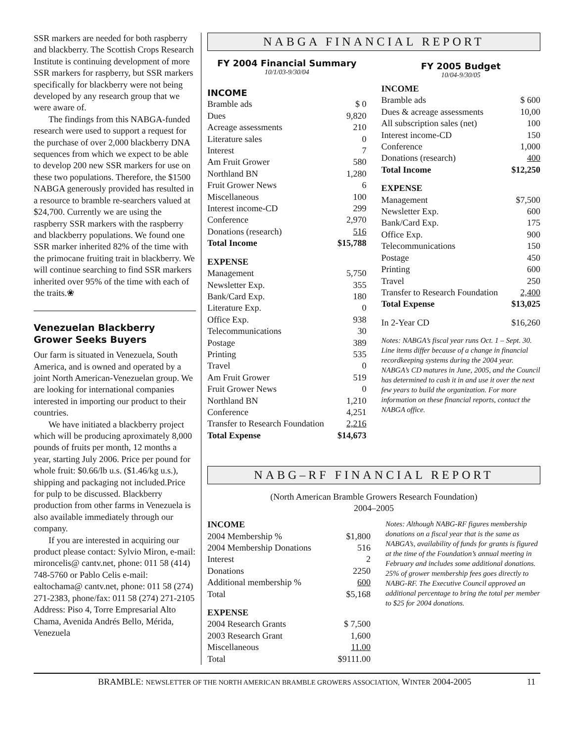SSR markers are needed for both raspberry and blackberry. The Scottish Crops Research Institute is continuing development of more SSR markers for raspberry, but SSR markers specifically for blackberry were not being developed by any research group that we were aware of.
The findings from this NABGA-funded research were used to support a request for the purchase of over 2,000 blackberry DNA sequences from which we expect to be able to develop 200 new SSR markers for use on these two populations. Therefore, the $1500 NABGA generously provided has resulted in a resource to bramble re-searchers valued at $24,700. Currently we are using the raspberry SSR markers with the raspberry and blackberry populations. We found one SSR marker inherited 82% of the time with the primocane fruiting trait in blackberry. We will continue searching to find SSR markers inherited over 95% of the time with each of the traits.❀
Venezuelan Blackberry Grower Seeks Buyers
Our farm is situated in Venezuela, South America, and is owned and operated by a joint North American-Venezuelan group. We are looking for international companies interested in importing our product to their countries.
We have initiated a blackberry project which will be producing aproximately 8,000 pounds of fruits per month, 12 months a year, starting July 2006. Price per pound for whole fruit: $0.66/lb u.s. ($1.46/kg u.s.), shipping and packaging not included.Price for pulp to be discussed. Blackberry production from other farms in Venezuela is also available immediately through our company.
If you are interested in acquiring our product please contact: Sylvio Miron, e-mail: mironcelis@ cantv.net, phone: 011 58 (414) 748-5760 or Pablo Celis e-mail: ealtochama@ cantv.net, phone: 011 58 (274) 271-2383, phone/fax: 011 58 (274) 271-2105 Address: Piso 4, Torre Empresarial Alto Chama, Avenida Andrés Bello, Mérida, Venezuela
NABGA FINANCIAL REPORT
FY 2004 Financial Summary
10/1/03-9/30/04
| INCOME | |
| Bramble ads | $ 0 |
| Dues | 9,820 |
| Acreage assessments | 210 |
| Literature sales | 0 |
| Interest | 7 |
| Am Fruit Grower | 580 |
| Northland BN | 1,280 |
| Fruit Grower News | 6 |
| Miscellaneous | 100 |
| Interest income-CD | 299 |
| Conference | 2,970 |
| Donations (research) | 516 |
| Total Income | $15,788 |
| EXPENSE | |
| Management | 5,750 |
| Newsletter Exp. | 355 |
| Bank/Card Exp. | 180 |
| Literature Exp. | 0 |
| Office Exp. | 938 |
| Telecommunications | 30 |
| Postage | 389 |
| Printing | 535 |
| Travel | 0 |
| Am Fruit Grower | 519 |
| Fruit Grower News | 0 |
| Northland BN | 1,210 |
| Conference | 4,251 |
| Transfer to Research Foundation | 2,216 |
| Total Expense | $14,673 |
FY 2005 Budget
10/04-9/30/05
| INCOME | |
| Bramble ads | $ 600 |
| Dues & acreage assessments | 10,00 |
| All subscription sales (net) | 100 |
| Interest income-CD | 150 |
| Conference | 1,000 |
| Donations (research) | 400 |
| Total Income | $12,250 |
| EXPENSE | |
| Management | $7,500 |
| Newsletter Exp. | 600 |
| Bank/Card Exp. | 175 |
| Office Exp. | 900 |
| Telecommunications | 150 |
| Postage | 450 |
| Printing | 600 |
| Travel | 250 |
| Transfer to Research Foundation | 2,400 |
| Total Expense | $13,025 |
| In 2-Year CD | $16,260 |
Notes: NABGA’s fiscal year runs Oct. 1 – Sept. 30. Line items differ because of a change in financial recordkeeping systems during the 2004 year. NABGA’s CD matures in June, 2005, and the Council has determined to cash it in and use it over the next few years to build the organization. For more information on these financial reports, contact the NABGA office.
NABG–RF FINANCIAL REPORT
(North American Bramble Growers Research Foundation)
2004–2005
| INCOME | |
| 2004 Membership % | $1,800 |
| 2004 Membership Donations | 516 |
| Interest | 2 |
| Donations | 2250 |
| Additional membership % | 600 |
| Total | $5,168 |
| EXPENSE | |
| 2004 Research Grants | $ 7,500 |
| 2003 Research Grant | 1,600 |
| Miscellaneous | 11.00 |
| Total | $9111.00 |
Notes: Although NABG-RF figures membership donations on a fiscal year that is the same as NABGA’s, availability of funds for grants is figured at the time of the Foundation’s annual meeting in February and includes some additional donations. 25% of grower membership fees goes directly to NABG-RF. The Executive Council approved an additional percentage to bring the total per member to $25 for 2004 donations.
BRAMBLE: NEWSLETTER OF THE NORTH AMERICAN BRAMBLE GROWERS ASSOCIATION, WINTER 2004-2005 11